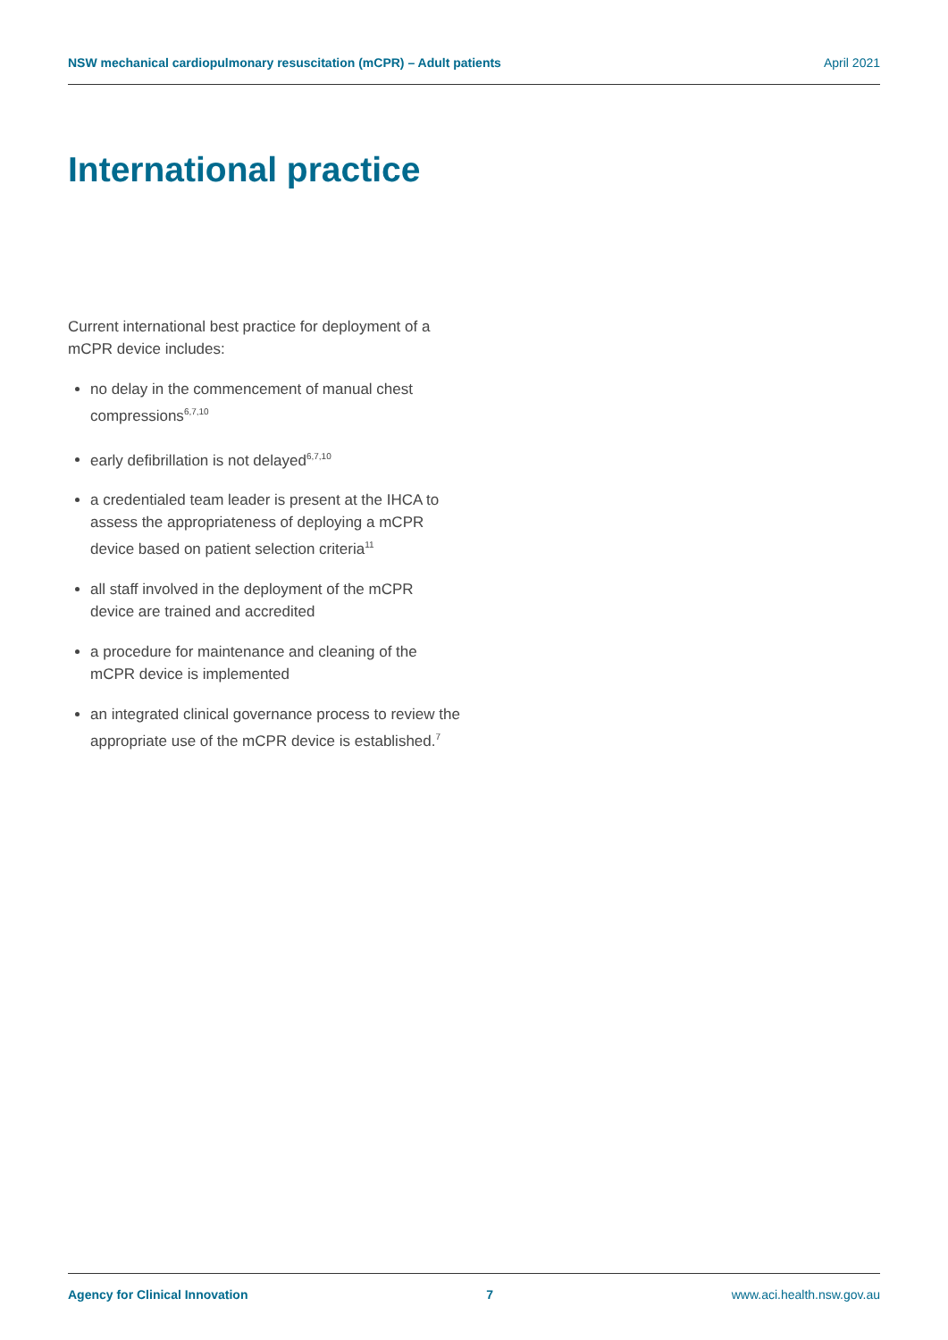NSW mechanical cardiopulmonary resuscitation (mCPR) – Adult patients April 2021
International practice
Current international best practice for deployment of a mCPR device includes:
no delay in the commencement of manual chest compressions<sup>6,7,10</sup>
early defibrillation is not delayed<sup>6,7,10</sup>
a credentialed team leader is present at the IHCA to assess the appropriateness of deploying a mCPR device based on patient selection criteria<sup>11</sup>
all staff involved in the deployment of the mCPR device are trained and accredited
a procedure for maintenance and cleaning of the mCPR device is implemented
an integrated clinical governance process to review the appropriate use of the mCPR device is established.<sup>7</sup>
Agency for Clinical Innovation 7 www.aci.health.nsw.gov.au